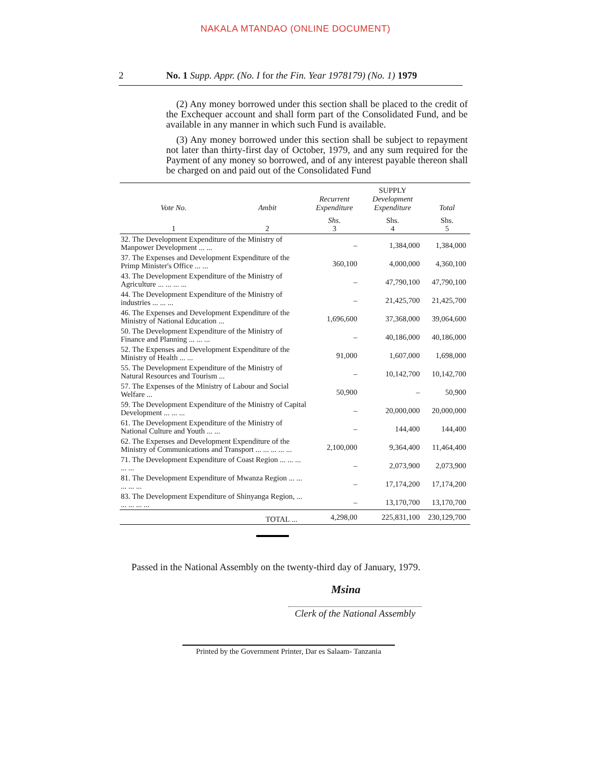NAKALA MTANDAO (ONLINE DOCUMENT)
2 No. 1 Supp. Appr. (No. I for the Fin. Year 1978179) (No. 1) 1979
(2) Any money borrowed under this section shall be placed to the credit of the Exchequer account and shall form part of the Consolidated Fund, and be available in any manner in which such Fund is available.
(3) Any money borrowed under this section shall be subject to repayment not later than thirty-first day of October, 1979, and any sum required for the Payment of any money so borrowed, and of any interest payable thereon shall be charged on and paid out of the Consolidated Fund
| Vote No. | Ambit | Recurrent Expenditure | SUPPLY Development Expenditure | Total |
| --- | --- | --- | --- | --- |
| 1 | 2 | Shs. 3 | Shs. 4 | Shs. 5 |
| 32. The Development Expenditure of the Ministry of Manpower Development ... ... | | – | 1,384,000 | 1,384,000 |
| 37. The Expenses and Development Expenditure of the Primp Minister's Office ... ... | | 360,100 | 4,000,000 | 4,360,100 |
| 43. The Development Expenditure of the Ministry of Agriculture ... ... ... ... | | – | 47,790,100 | 47,790,100 |
| 44. The Development Expenditure of the Ministry of industries ... ... ... | | – | 21,425,700 | 21,425,700 |
| 46. The Expenses and Development Expenditure of the Ministry of National Education ... | | 1,696,600 | 37,368,000 | 39,064,600 |
| 50. The Development Expenditure of the Ministry of Finance and Planning ... ... ... | | – | 40,186,000 | 40,186,000 |
| 52. The Expenses and Development Expenditure of the Ministry of Health ... ... | | 91,000 | 1,607,000 | 1,698,000 |
| 55. The Development Expenditure of the Ministry of Natural Resources and Tourism ... | | – | 10,142,700 | 10,142,700 |
| 57. The Expenses of the Ministry of Labour and Social Welfare ... | | 50,900 | – | 50,900 |
| 59. The Development Expenditure of the Ministry of Capital Development ... ... ... | | – | 20,000,000 | 20,000,000 |
| 61. The Development Expenditure of the Ministry of National Culture and Youth ... ... | | – | 144,400 | 144,400 |
| 62. The Expenses and Development Expenditure of the Ministry of Communications and Transport ... ... ... ... ... | | 2,100,000 | 9,364,400 | 11,464,400 |
| 71. The Development Expenditure of Coast Region ... ... ... ... ... | | – | 2,073,900 | 2,073,900 |
| 81. The Development Expenditure of Mwanza Region ... ... ... ... ... | | – | 17,174,200 | 17,174,200 |
| 83. The Development Expenditure of Shinyanga Region, ... ... ... ... ... | | – | 13,170,700 | 13,170,700 |
| TOTAL ... | | 4,298,00 | 225,831,100 | 230,129,700 |
Passed in the National Assembly on the twenty-third day of January, 1979.
Msina
Clerk of the National Assembly
Printed by the Government Printer, Dar es Salaam- Tanzania